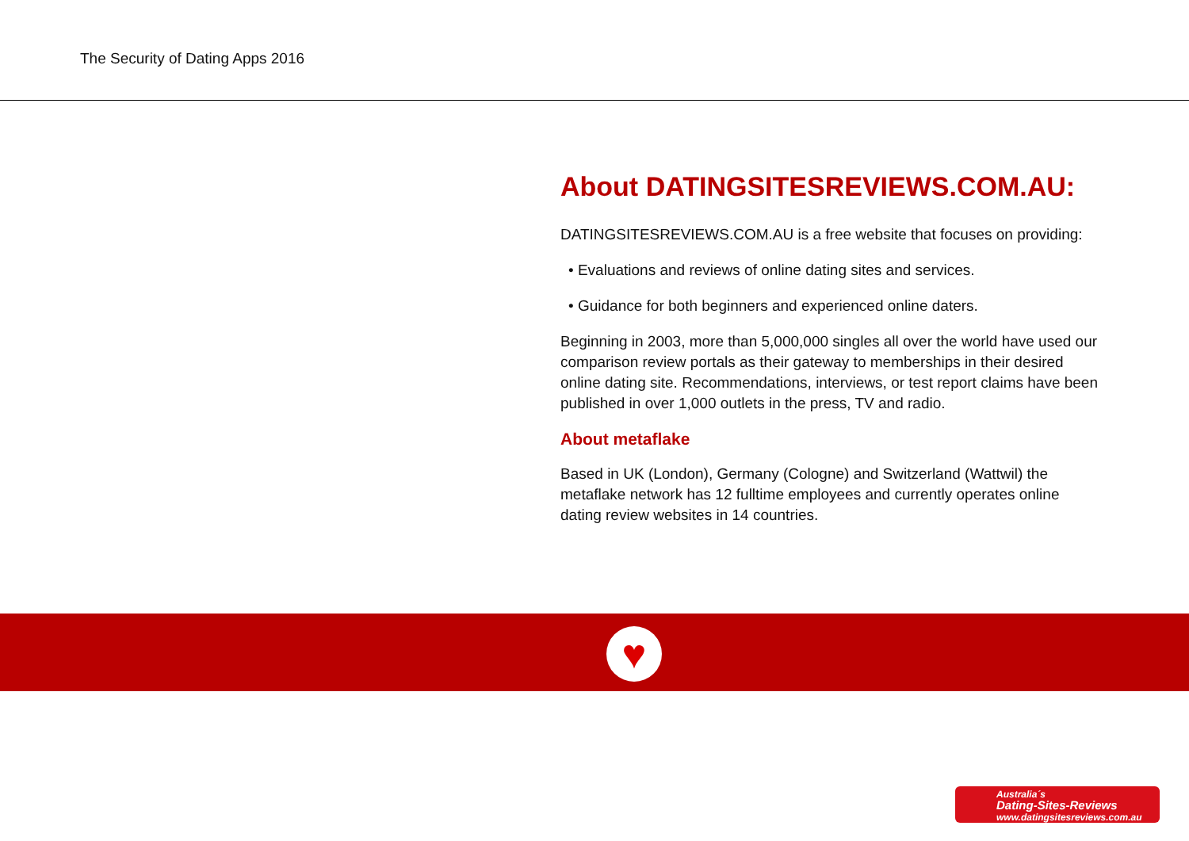The Security of Dating Apps 2016
About DATINGSITESREVIEWS.COM.AU:
DATINGSITESREVIEWS.COM.AU is a free website that focuses on providing:
• Evaluations and reviews of online dating sites and services.
• Guidance for both beginners and experienced online daters.
Beginning in 2003, more than 5,000,000 singles all over the world have used our comparison review portals as their gateway to memberships in their desired online dating site. Recommendations, interviews, or test report claims have been published in over 1,000 outlets in the press, TV and radio.
About metaflake
Based in UK (London), Germany (Cologne) and Switzerland (Wattwil) the metaflake network has 12 fulltime employees and currently operates online dating review websites in 14 countries.
♥
Australia´s
Dating-Sites-Reviews
www.datingsitesreviews.com.au